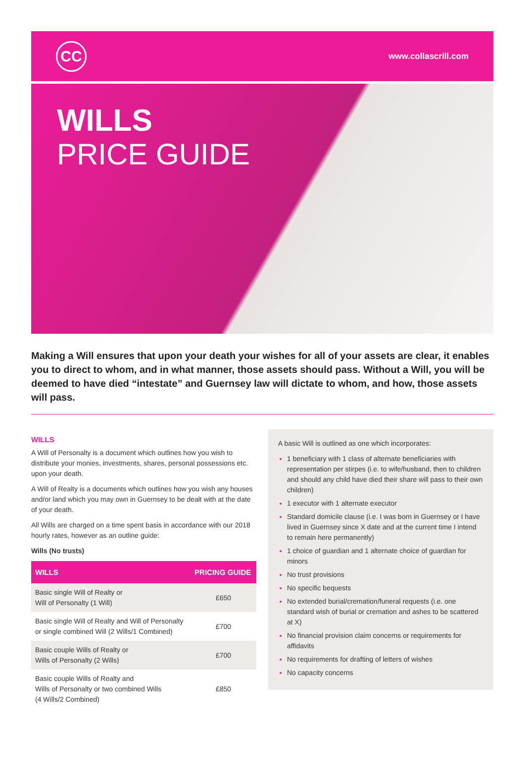CC
www.collascrill.com
WILLS
PRICE GUIDE
Making a Will ensures that upon your death your wishes for all of your assets are clear, it enables you to direct to whom, and in what manner, those assets should pass. Without a Will, you will be deemed to have died “intestate” and Guernsey law will dictate to whom, and how, those assets will pass.
WILLS
A Will of Personalty is a document which outlines how you wish to distribute your monies, investments, shares, personal possessions etc. upon your death.
A Will of Realty is a documents which outlines how you wish any houses and/or land which you may own in Guernsey to be dealt with at the date of your death.
All Wills are charged on a time spent basis in accordance with our 2018 hourly rates, however as an outline guide:
Wills (No trusts)
| WILLS | PRICING GUIDE |
| --- | --- |
| Basic single Will of Realty or Will of Personalty (1 Will) | £650 |
| Basic single Will of Realty and Will of Personalty or single combined Will (2 Wills/1 Combined) | £700 |
| Basic couple Wills of Realty or Wills of Personalty (2 Wills) | £700 |
| Basic couple Wills of Realty and Wills of Personalty or two combined Wills (4 Wills/2 Combined) | £850 |
A basic Will is outlined as one which incorporates:
1 beneficiary with 1 class of alternate beneficiaries with representation per stirpes (i.e. to wife/husband, then to children and should any child have died their share will pass to their own children)
1 executor with 1 alternate executor
Standard domicile clause (i.e. I was born in Guernsey or I have lived in Guernsey since X date and at the current time I intend to remain here permanently)
1 choice of guardian and 1 alternate choice of guardian for minors
No trust provisions
No specific bequests
No extended burial/cremation/funeral requests (i.e. one standard wish of burial or cremation and ashes to be scattered at X)
No financial provision claim concerns or requirements for affidavits
No requirements for drafting of letters of wishes
No capacity concerns